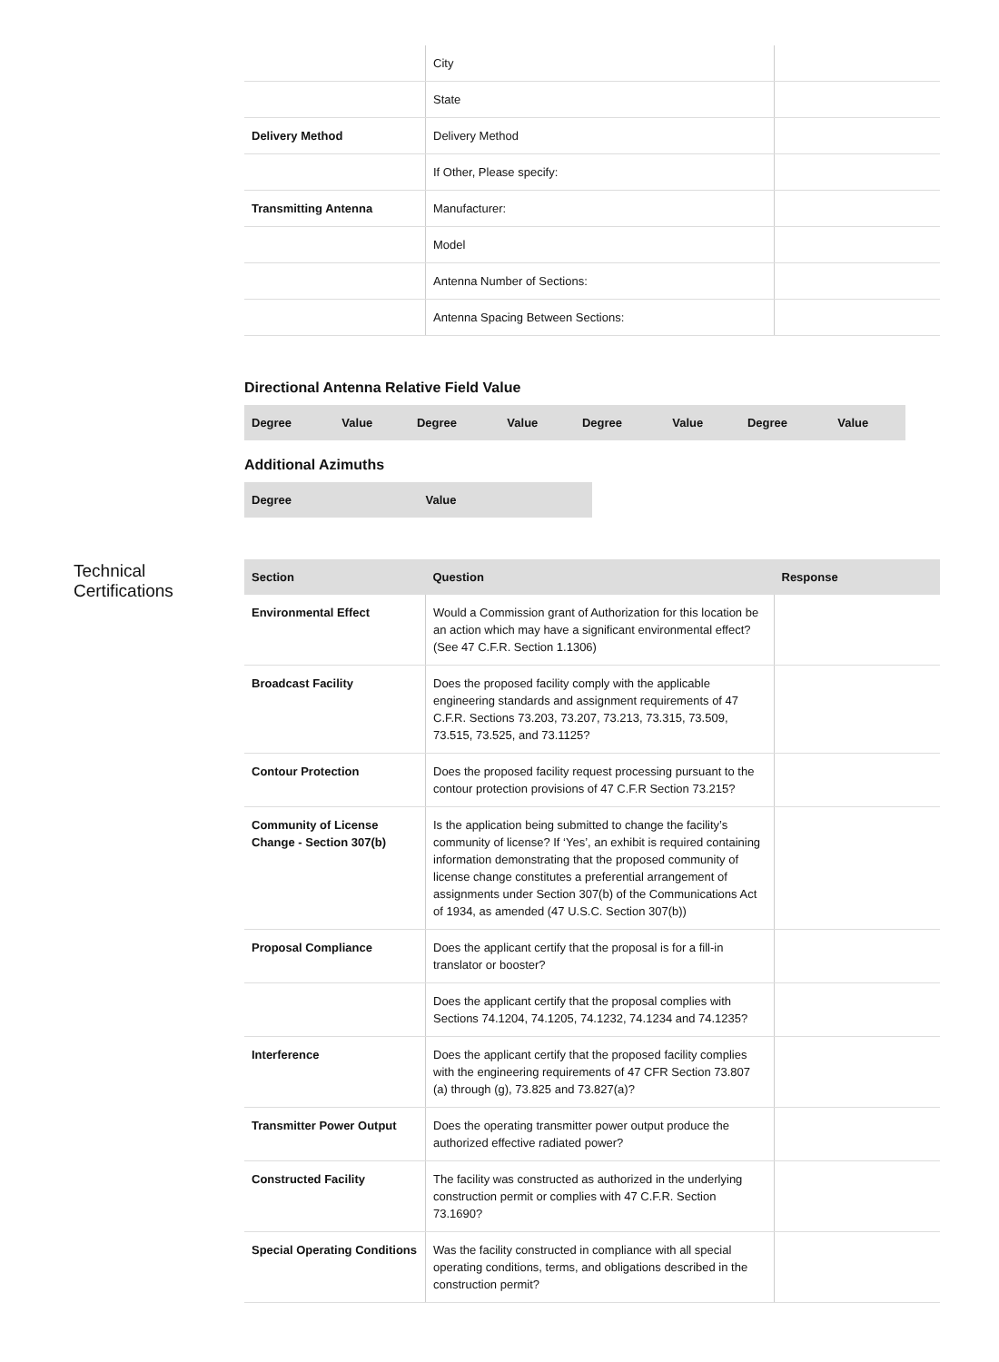| | City | |
| | State | |
| Delivery Method | Delivery Method | |
| | If Other, Please specify: | |
| Transmitting Antenna | Manufacturer: | |
| | Model | |
| | Antenna Number of Sections: | |
| | Antenna Spacing Between Sections: | |
Directional Antenna Relative Field Value
| Degree | Value | Degree | Value | Degree | Value | Degree | Value |
| --- | --- | --- | --- | --- | --- | --- | --- |
Additional Azimuths
| Degree | Value |
| --- | --- |
Technical Certifications
| Section | Question | Response |
| --- | --- | --- |
| Environmental Effect | Would a Commission grant of Authorization for this location be an action which may have a significant environmental effect? (See 47 C.F.R. Section 1.1306) | |
| Broadcast Facility | Does the proposed facility comply with the applicable engineering standards and assignment requirements of 47 C.F.R. Sections 73.203, 73.207, 73.213, 73.315, 73.509, 73.515, 73.525, and 73.1125? | |
| Contour Protection | Does the proposed facility request processing pursuant to the contour protection provisions of 47 C.F.R Section 73.215? | |
| Community of License Change - Section 307(b) | Is the application being submitted to change the facility’s community of license? If ‘Yes’, an exhibit is required containing information demonstrating that the proposed community of license change constitutes a preferential arrangement of assignments under Section 307(b) of the Communications Act of 1934, as amended (47 U.S.C. Section 307(b)) | |
| Proposal Compliance | Does the applicant certify that the proposal is for a fill-in translator or booster? | |
| | Does the applicant certify that the proposal complies with Sections 74.1204, 74.1205, 74.1232, 74.1234 and 74.1235? | |
| Interference | Does the applicant certify that the proposed facility complies with the engineering requirements of 47 CFR Section 73.807 (a) through (g), 73.825 and 73.827(a)? | |
| Transmitter Power Output | Does the operating transmitter power output produce the authorized effective radiated power? | |
| Constructed Facility | The facility was constructed as authorized in the underlying construction permit or complies with 47 C.F.R. Section 73.1690? | |
| Special Operating Conditions | Was the facility constructed in compliance with all special operating conditions, terms, and obligations described in the construction permit? | |